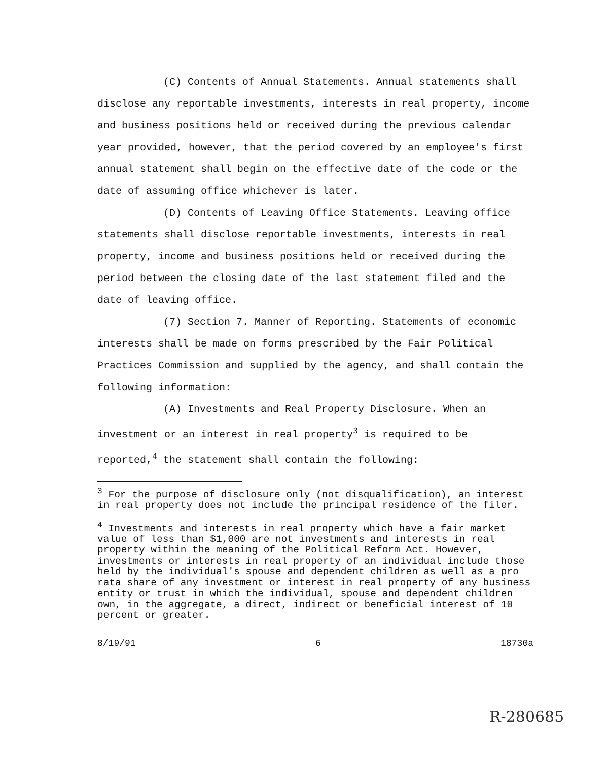(C) Contents of Annual Statements. Annual statements shall disclose any reportable investments, interests in real property, income and business positions held or received during the previous calendar year provided, however, that the period covered by an employee's first annual statement shall begin on the effective date of the code or the date of assuming office whichever is later.
(D) Contents of Leaving Office Statements. Leaving office statements shall disclose reportable investments, interests in real property, income and business positions held or received during the period between the closing date of the last statement filed and the date of leaving office.
(7) Section 7. Manner of Reporting. Statements of economic interests shall be made on forms prescribed by the Fair Political Practices Commission and supplied by the agency, and shall contain the following information:
(A) Investments and Real Property Disclosure. When an investment or an interest in real property<sup>3</sup> is required to be reported,<sup>4</sup> the statement shall contain the following:
<sup>3</sup> For the purpose of disclosure only (not disqualification), an interest in real property does not include the principal residence of the filer.
<sup>4</sup> Investments and interests in real property which have a fair market value of less than $1,000 are not investments and interests in real property within the meaning of the Political Reform Act. However, investments or interests in real property of an individual include those held by the individual's spouse and dependent children as well as a pro rata share of any investment or interest in real property of any business entity or trust in which the individual, spouse and dependent children own, in the aggregate, a direct, indirect or beneficial interest of 10 percent or greater.
8/19/91 6 18730a
R-280685